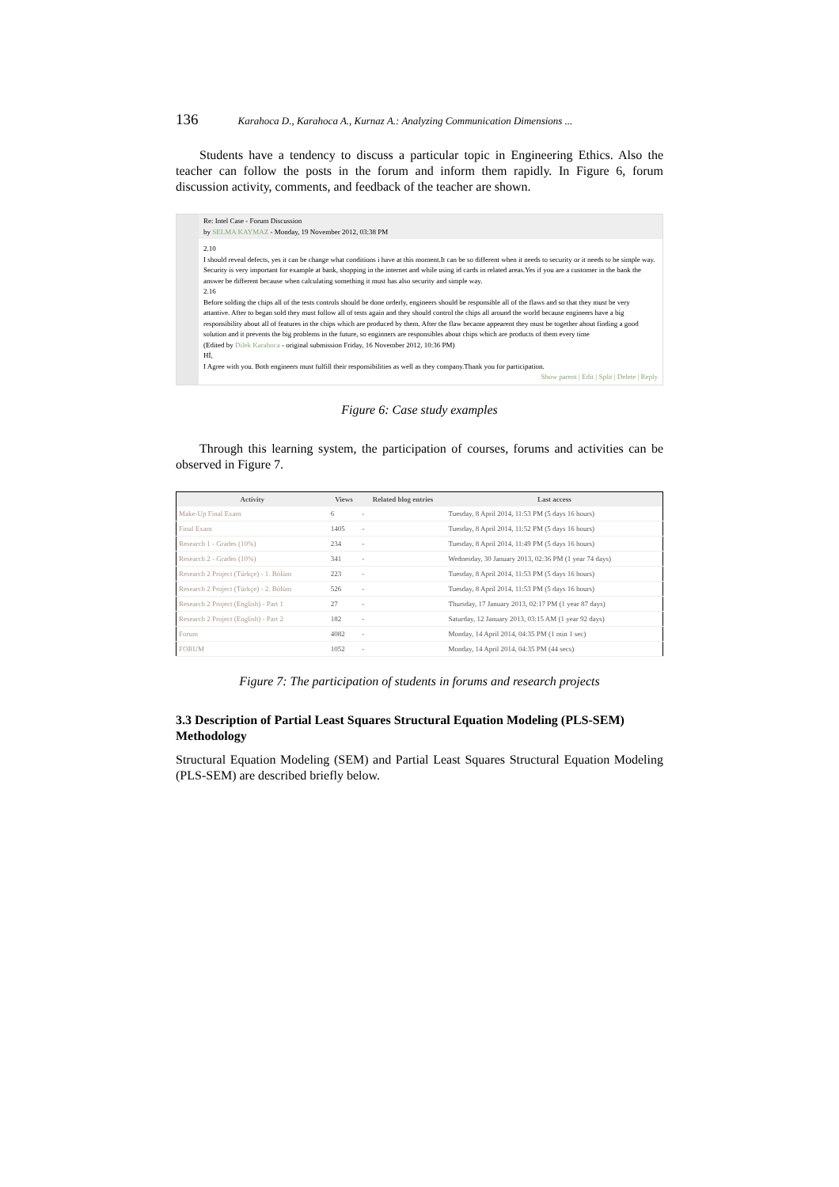136 Karahoca D., Karahoca A., Kurnaz A.: Analyzing Communication Dimensions ...
Students have a tendency to discuss a particular topic in Engineering Ethics. Also the teacher can follow the posts in the forum and inform them rapidly. In Figure 6, forum discussion activity, comments, and feedback of the teacher are shown.
Re: Intel Case - Forum Discussion
by SELMA KAYMAZ - Monday, 19 November 2012, 03:38 PM
2.10
I should reveal defects, yes it can be change what conditions i have at this moment.It can be so different when it needs to security or it needs to be simple way. Security is very important for example at bank, shopping in the internet and while using id cards in related areas.Yes if you are a customer in the bank the answer be different because when calculating something it must has also security and simple way.
2.16
Before solding the chips all of the tests controls should be done orderly, engineers should be responsible all of the flaws and so that they must be very attantive. After to began sold they must follow all of tests again and they should control the chips all around the world because engineers have a big responsibility about all of features in the chips which are produced by them. After the flaw became appearent they must be together about finding a good solution and it prevents the big problems in the future, so enginners are responsibles about chips which are products of them every time
(Edited by Dilek Karahoca - original submission Friday, 16 November 2012, 10:36 PM)
Hİ,
I Agree with you. Both engineers must fulfill their responsibilities as well as they company.Thank you for participation.
Show parent | Edit | Split | Delete | Reply
Figure 6: Case study examples
Through this learning system, the participation of courses, forums and activities can be observed in Figure 7.
| Activity | Views | Related blog entries | Last access |
| --- | --- | --- | --- |
| Make-Up Final Exam | 6 | - | Tuesday, 8 April 2014, 11:53 PM (5 days 16 hours) |
| Final Exam | 1405 | - | Tuesday, 8 April 2014, 11:52 PM (5 days 16 hours) |
| Research 1 - Grades (10%) | 234 | - | Tuesday, 8 April 2014, 11:49 PM (5 days 16 hours) |
| Research 2 - Grades (10%) | 341 | - | Wednesday, 30 January 2013, 02:36 PM (1 year 74 days) |
| Research 2 Project (Türkçe) - 1. Bölüm | 223 | - | Tuesday, 8 April 2014, 11:53 PM (5 days 16 hours) |
| Research 2 Project (Türkçe) - 2. Bölüm | 526 | - | Tuesday, 8 April 2014, 11:53 PM (5 days 16 hours) |
| Research 2 Project (English) - Part 1 | 27 | - | Thursday, 17 January 2013, 02:17 PM (1 year 87 days) |
| Research 2 Project (English) - Part 2 | 182 | - | Saturday, 12 January 2013, 03:15 AM (1 year 92 days) |
| Forum | 4082 | - | Monday, 14 April 2014, 04:35 PM (1 min 1 sec) |
| FORUM | 1052 | - | Monday, 14 April 2014, 04:35 PM (44 secs) |
Figure 7: The participation of students in forums and research projects
3.3 Description of Partial Least Squares Structural Equation Modeling (PLS-SEM) Methodology
Structural Equation Modeling (SEM) and Partial Least Squares Structural Equation Modeling (PLS-SEM) are described briefly below.